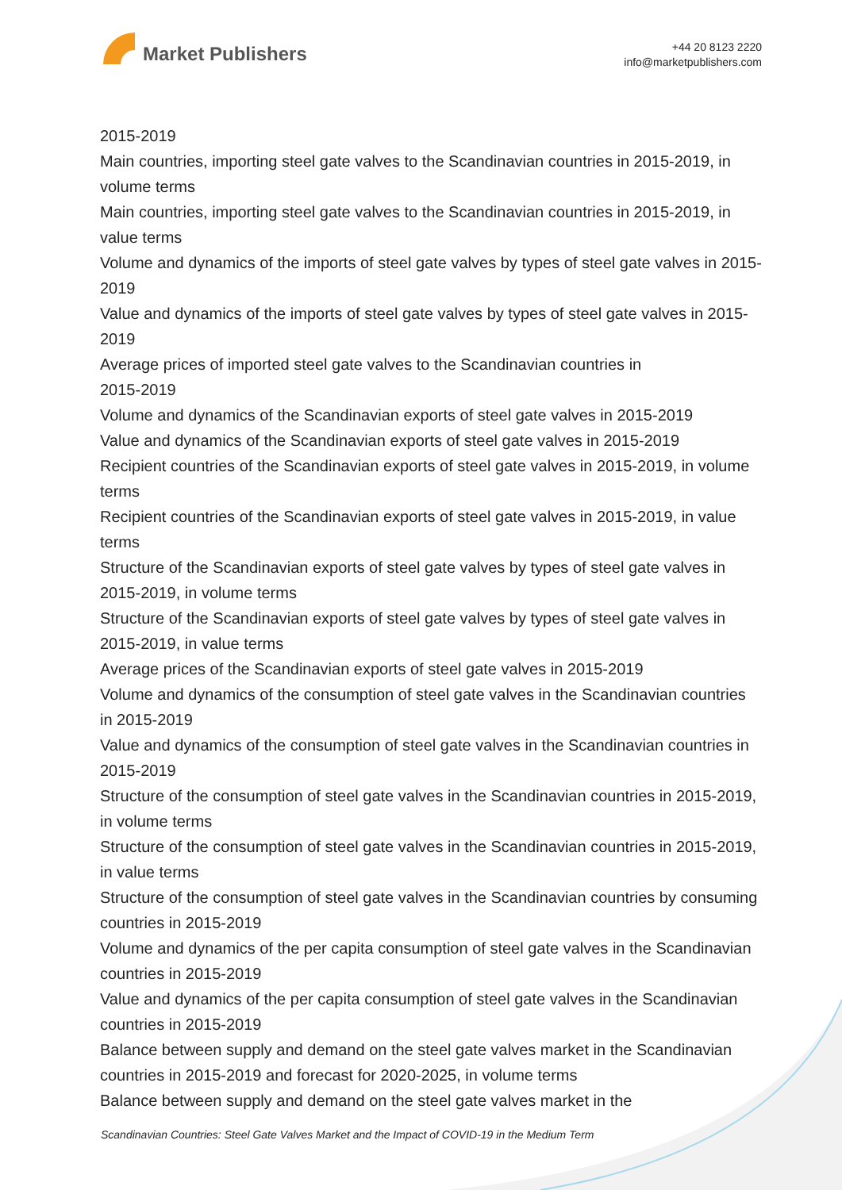Market Publishers
+44 20 8123 2220
info@marketpublishers.com
2015-2019
Main countries, importing steel gate valves to the Scandinavian countries in 2015-2019, in volume terms
Main countries, importing steel gate valves to the Scandinavian countries in 2015-2019, in value terms
Volume and dynamics of the imports of steel gate valves by types of steel gate valves in 2015-2019
Value and dynamics of the imports of steel gate valves by types of steel gate valves in 2015-2019
Average prices of imported steel gate valves to the Scandinavian countries in
2015-2019
Volume and dynamics of the Scandinavian exports of steel gate valves in 2015-2019
Value and dynamics of the Scandinavian exports of steel gate valves in 2015-2019
Recipient countries of the Scandinavian exports of steel gate valves in 2015-2019, in volume terms
Recipient countries of the Scandinavian exports of steel gate valves in 2015-2019, in value terms
Structure of the Scandinavian exports of steel gate valves by types of steel gate valves in 2015-2019, in volume terms
Structure of the Scandinavian exports of steel gate valves by types of steel gate valves in 2015-2019, in value terms
Average prices of the Scandinavian exports of steel gate valves in 2015-2019
Volume and dynamics of the consumption of steel gate valves in the Scandinavian countries in 2015-2019
Value and dynamics of the consumption of steel gate valves in the Scandinavian countries in 2015-2019
Structure of the consumption of steel gate valves in the Scandinavian countries in 2015-2019, in volume terms
Structure of the consumption of steel gate valves in the Scandinavian countries in 2015-2019, in value terms
Structure of the consumption of steel gate valves in the Scandinavian countries by consuming countries in 2015-2019
Volume and dynamics of the per capita consumption of steel gate valves in the Scandinavian countries in 2015-2019
Value and dynamics of the per capita consumption of steel gate valves in the Scandinavian countries in 2015-2019
Balance between supply and demand on the steel gate valves market in the Scandinavian countries in 2015-2019 and forecast for 2020-2025, in volume terms
Balance between supply and demand on the steel gate valves market in the
Scandinavian Countries: Steel Gate Valves Market and the Impact of COVID-19 in the Medium Term